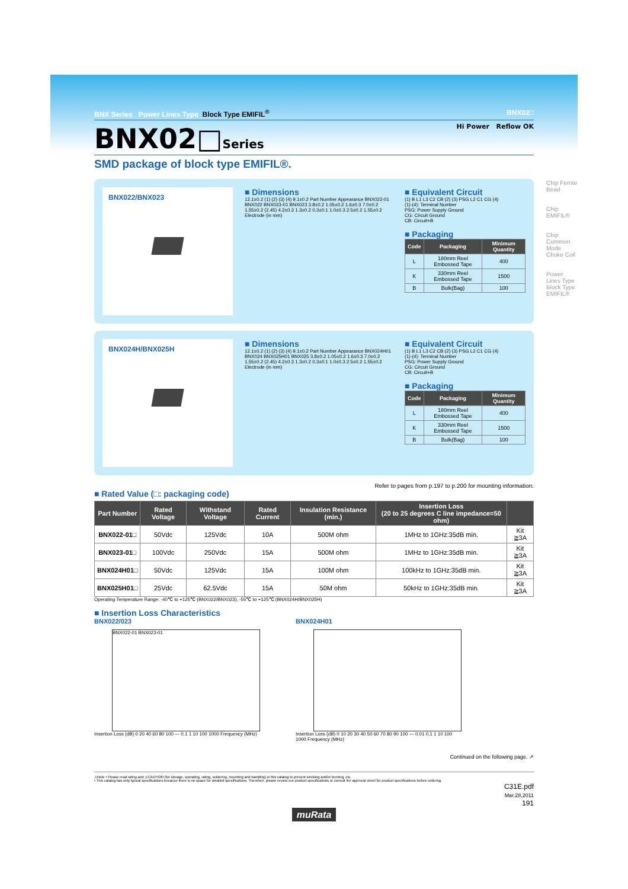BNX Series Power Lines Type Block Type EMIFIL<sup>®</sup> BNX02□
BNX02□Series Hi Power Reflow OK
SMD package of block type EMIFIL®.
BNX022/BNX023
■ Dimensions
12.1±0.2 (1) (2) (3) (4) 9.1±0.2 Part Number Appearance BNX022-01 BNX022 BNX023-01 BNX023 3.8±0.2 1.05±0.2 1.6±0.3 7.0±0.2 1.55±0.2 (2.45) 4.2±0.3 1.3±0.2 0.3±0.1 1.0±0.3 2.5±0.2 1.55±0.2 Electrode (in mm)
■ Equivalent Circuit
(1) B L1 L3 C2 CB (2) (3) PSG L2 C1 CG (4)
(1)-(4): Terminal Number
PSG: Power Supply Ground
CG: Circuit Ground
CB: Circuit+B
■ Packaging
| Code | Packaging | Minimum Quantity |
| --- | --- | --- |
| L | 180mm Reel Embossed Tape | 400 |
| K | 330mm Reel Embossed Tape | 1500 |
| B | Bulk(Bag) | 100 |
BNX024H/BNX025H
■ Dimensions
12.1±0.2 (1) (2) (3) (4) 9.1±0.2 Part Number Appearance BNX024H01 BNX024 BNX025H01 BNX025 3.8±0.2 1.05±0.2 1.6±0.3 7.0±0.2 1.55±0.2 (2.45) 4.2±0.3 1.3±0.2 0.3±0.1 1.0±0.3 2.5±0.2 1.55±0.2 Electrode (in mm)
■ Equivalent Circuit
(1) B L1 L3 C2 CB (2) (3) PSG L2 C1 CG (4)
(1)-(4): Terminal Number
PSG: Power Supply Ground
CG: Circuit Ground
CB: Circuit+B
■ Packaging
| Code | Packaging | Minimum Quantity |
| --- | --- | --- |
| L | 180mm Reel Embossed Tape | 400 |
| K | 330mm Reel Embossed Tape | 1500 |
| B | Bulk(Bag) | 100 |
Refer to pages from p.197 to p.200 for mounting information.
■ Rated Value (□: packaging code)
| Part Number | Rated Voltage | Withstand Voltage | Rated Current | Insulation Resistance (min.) | Insertion Loss (20 to 25 degrees C line impedance=50 ohm) | |
| --- | --- | --- | --- | --- | --- | --- |
| BNX022-01□ | 50Vdc | 125Vdc | 10A | 500M ohm | 1MHz to 1GHz:35dB min. | Kit ≧3A |
| BNX023-01□ | 100Vdc | 250Vdc | 15A | 500M ohm | 1MHz to 1GHz:35dB min. | Kit ≧3A |
| BNX024H01□ | 50Vdc | 125Vdc | 15A | 100M ohm | 100kHz to 1GHz:35dB min. | Kit ≧3A |
| BNX025H01□ | 25Vdc | 62.5Vdc | 15A | 50M ohm | 50kHz to 1GHz:35dB min. | Kit ≧3A |
Operating Temperature Range: -40℃ to +125℃ (BNX022/BNX023), -55℃ to +125℃ (BNX024H/BNX025H)
■ Insertion Loss Characteristics
BNX022/023
BNX022-01 BNX023-01
Insertion Loss (dB) 0 20 40 60 80 100 — 0.1 1 10 100 1000 Frequency (MHz)
BNX024H01
Insertion Loss (dB) 0 10 20 30 40 50 60 70 80 90 100 — 0.01 0.1 1 10 100 1000 Frequency (MHz)
Continued on the following page. ↗
⚠Note • Please read rating and ⚠CAUTION (for storage, operating, rating, soldering, mounting and handling) in this catalog to prevent smoking and/or burning, etc.
• This catalog has only typical specifications because there is no space for detailed specifications. Therefore, please review our product specifications or consult the approval sheet for product specifications before ordering.
C31E.pdf
Mar.28,2011
191
muRata
Chip Ferrite Bead
Chip EMIFIL®
Chip Common Mode Choke Coil
Power Lines Type Block Type EMIFIL®